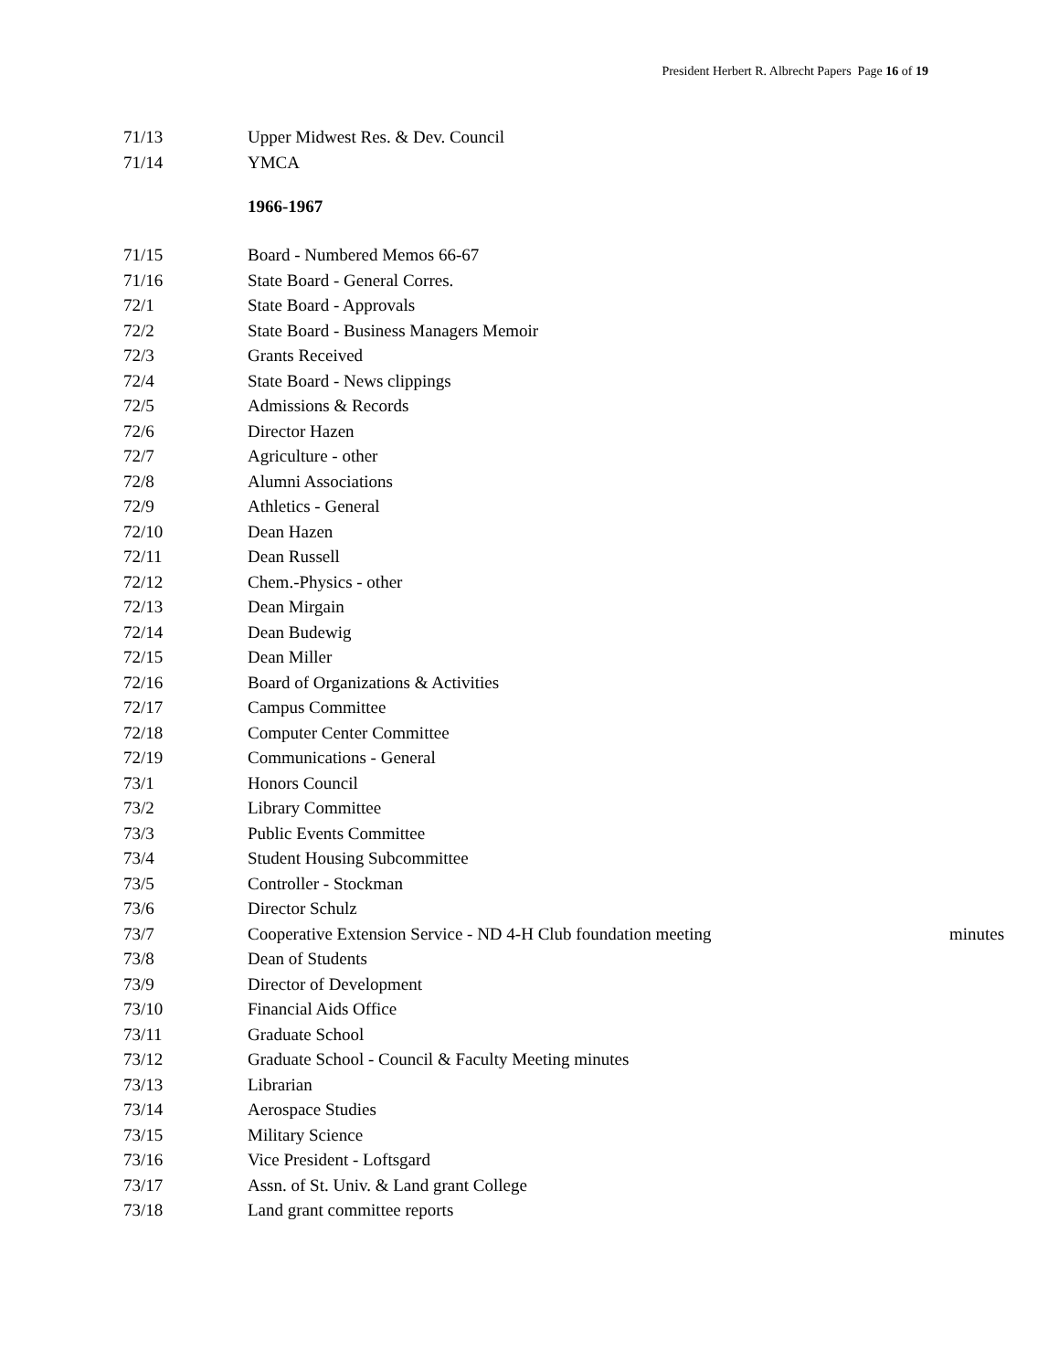President Herbert R. Albrecht Papers Page 16 of 19
71/13 Upper Midwest Res. & Dev. Council
71/14 YMCA
1966-1967
71/15 Board - Numbered Memos 66-67
71/16 State Board - General Corres.
72/1 State Board - Approvals
72/2 State Board - Business Managers Memoir
72/3 Grants Received
72/4 State Board - News clippings
72/5 Admissions & Records
72/6 Director Hazen
72/7 Agriculture - other
72/8 Alumni Associations
72/9 Athletics - General
72/10 Dean Hazen
72/11 Dean Russell
72/12 Chem.-Physics - other
72/13 Dean Mirgain
72/14 Dean Budewig
72/15 Dean Miller
72/16 Board of Organizations & Activities
72/17 Campus Committee
72/18 Computer Center Committee
72/19 Communications - General
73/1 Honors Council
73/2 Library Committee
73/3 Public Events Committee
73/4 Student Housing Subcommittee
73/5 Controller - Stockman
73/6 Director Schulz
73/7 Cooperative Extension Service - ND 4-H Club foundation meeting minutes
73/8 Dean of Students
73/9 Director of Development
73/10 Financial Aids Office
73/11 Graduate School
73/12 Graduate School - Council & Faculty Meeting minutes
73/13 Librarian
73/14 Aerospace Studies
73/15 Military Science
73/16 Vice President - Loftsgard
73/17 Assn. of St. Univ. & Land grant College
73/18 Land grant committee reports